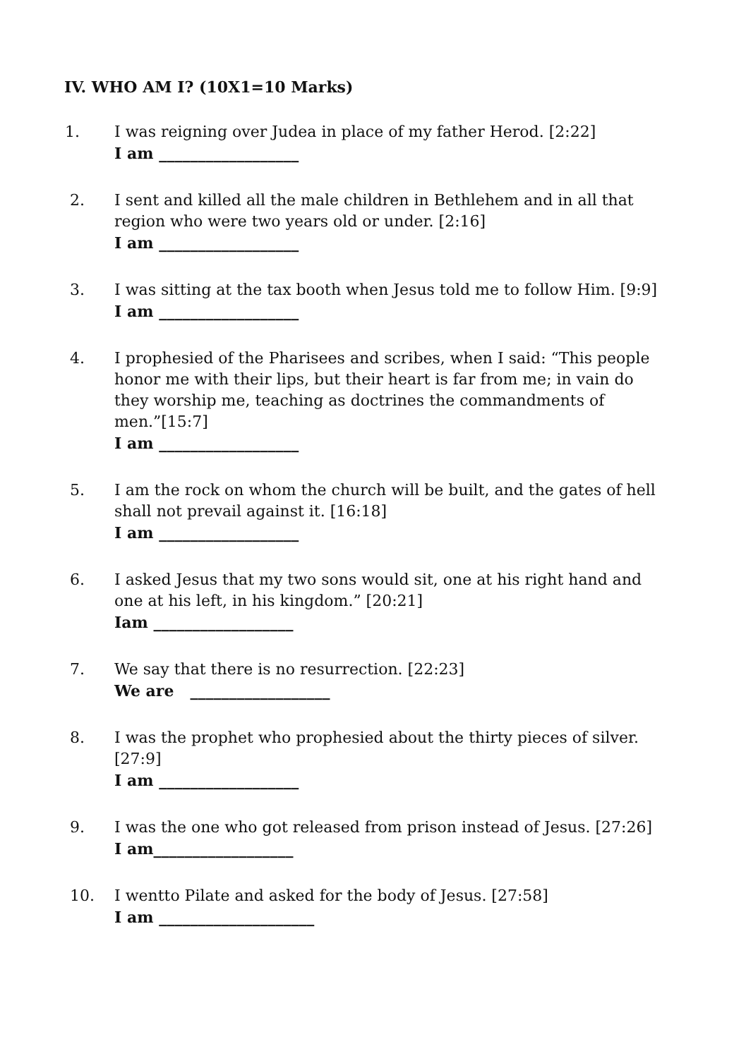IV. WHO AM I? (10X1=10 Marks)
1. I was reigning over Judea in place of my father Herod. [2:22]
I am __________________
2. I sent and killed all the male children in Bethlehem and in all that region who were two years old or under. [2:16]
I am __________________
3. I was sitting at the tax booth when Jesus told me to follow Him. [9:9]
I am __________________
4. I prophesied of the Pharisees and scribes, when I said: “This people honor me with their lips, but their heart is far from me; in vain do they worship me, teaching as doctrines the commandments of men.”[15:7]
I am __________________
5. I am the rock on whom the church will be built, and the gates of hell shall not prevail against it. [16:18]
I am __________________
6. I asked Jesus that my two sons would sit, one at his right hand and one at his left, in his kingdom.” [20:21]
Iam __________________
7. We say that there is no resurrection. [22:23]
We are __________________
8. I was the prophet who prophesied about the thirty pieces of silver. [27:9]
I am __________________
9. I was the one who got released from prison instead of Jesus. [27:26]
I am__________________
10. I wentto Pilate and asked for the body of Jesus. [27:58]
I am ____________________